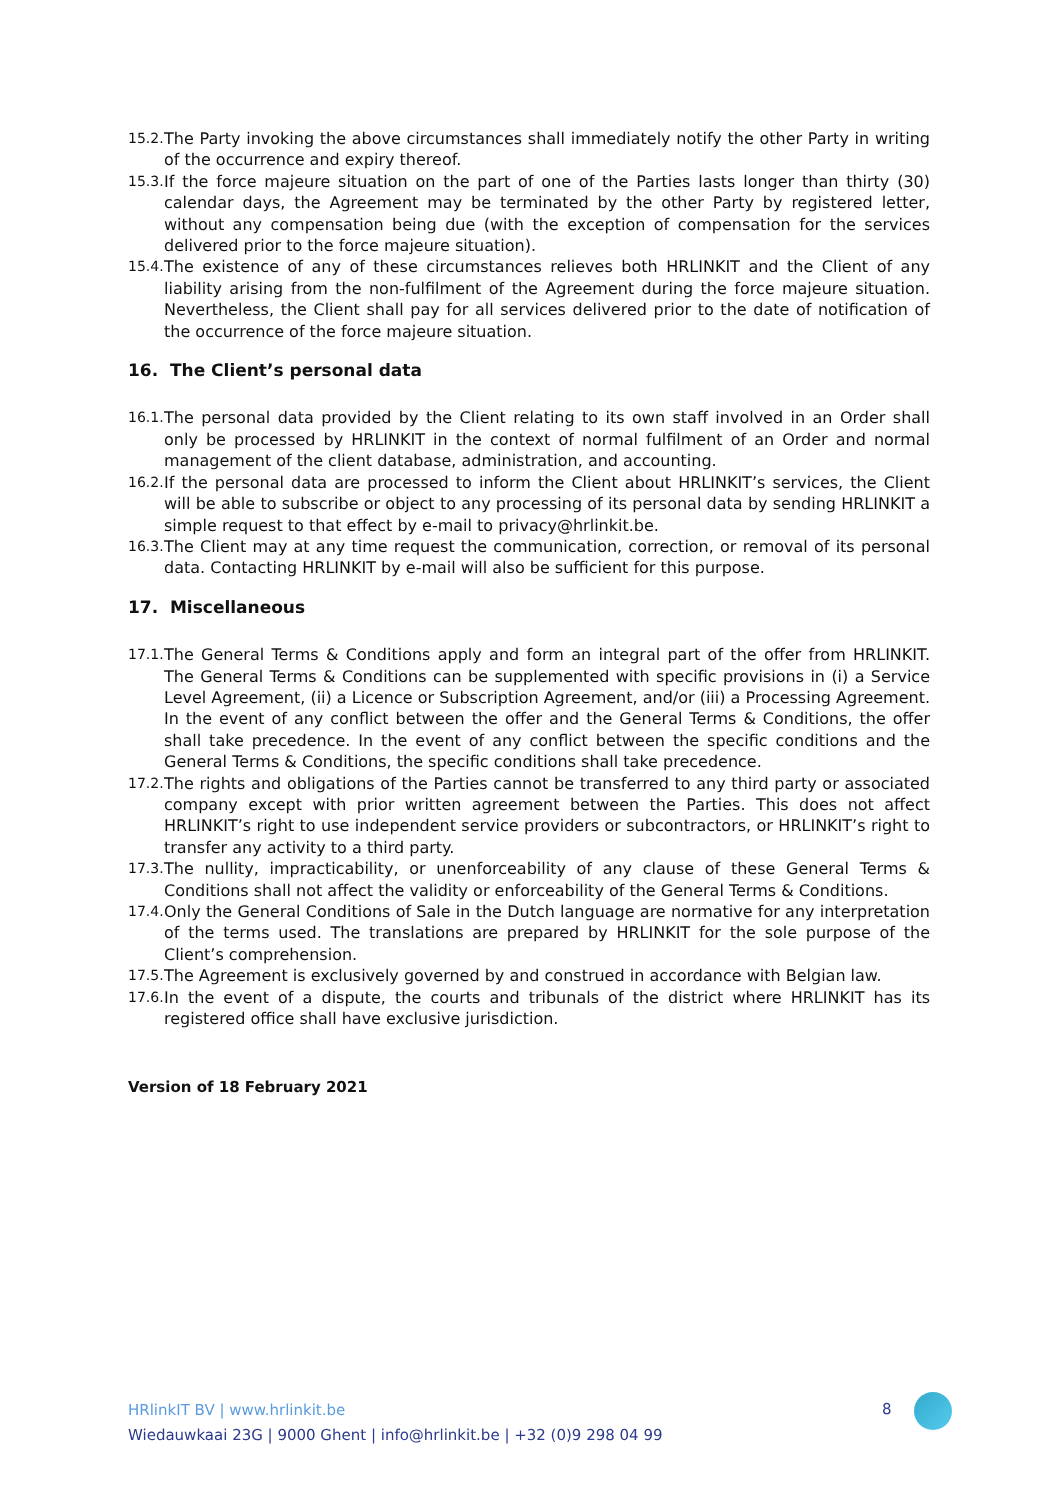15.2. The Party invoking the above circumstances shall immediately notify the other Party in writing of the occurrence and expiry thereof.
15.3. If the force majeure situation on the part of one of the Parties lasts longer than thirty (30) calendar days, the Agreement may be terminated by the other Party by registered letter, without any compensation being due (with the exception of compensation for the services delivered prior to the force majeure situation).
15.4. The existence of any of these circumstances relieves both HRLINKIT and the Client of any liability arising from the non-fulfilment of the Agreement during the force majeure situation. Nevertheless, the Client shall pay for all services delivered prior to the date of notification of the occurrence of the force majeure situation.
16. The Client’s personal data
16.1. The personal data provided by the Client relating to its own staff involved in an Order shall only be processed by HRLINKIT in the context of normal fulfilment of an Order and normal management of the client database, administration, and accounting.
16.2. If the personal data are processed to inform the Client about HRLINKIT’s services, the Client will be able to subscribe or object to any processing of its personal data by sending HRLINKIT a simple request to that effect by e-mail to privacy@hrlinkit.be.
16.3. The Client may at any time request the communication, correction, or removal of its personal data. Contacting HRLINKIT by e-mail will also be sufficient for this purpose.
17. Miscellaneous
17.1. The General Terms & Conditions apply and form an integral part of the offer from HRLINKIT. The General Terms & Conditions can be supplemented with specific provisions in (i) a Service Level Agreement, (ii) a Licence or Subscription Agreement, and/or (iii) a Processing Agreement. In the event of any conflict between the offer and the General Terms & Conditions, the offer shall take precedence. In the event of any conflict between the specific conditions and the General Terms & Conditions, the specific conditions shall take precedence.
17.2. The rights and obligations of the Parties cannot be transferred to any third party or associated company except with prior written agreement between the Parties. This does not affect HRLINKIT’s right to use independent service providers or subcontractors, or HRLINKIT’s right to transfer any activity to a third party.
17.3. The nullity, impracticability, or unenforceability of any clause of these General Terms & Conditions shall not affect the validity or enforceability of the General Terms & Conditions.
17.4. Only the General Conditions of Sale in the Dutch language are normative for any interpretation of the terms used. The translations are prepared by HRLINKIT for the sole purpose of the Client’s comprehension.
17.5. The Agreement is exclusively governed by and construed in accordance with Belgian law.
17.6. In the event of a dispute, the courts and tribunals of the district where HRLINKIT has its registered office shall have exclusive jurisdiction.
Version of 18 February 2021
HRlinkIT BV | www.hrlinkit.be
Wiedauwkaai 23G | 9000 Ghent | info@hrlinkit.be | +32 (0)9 298 04 99
8